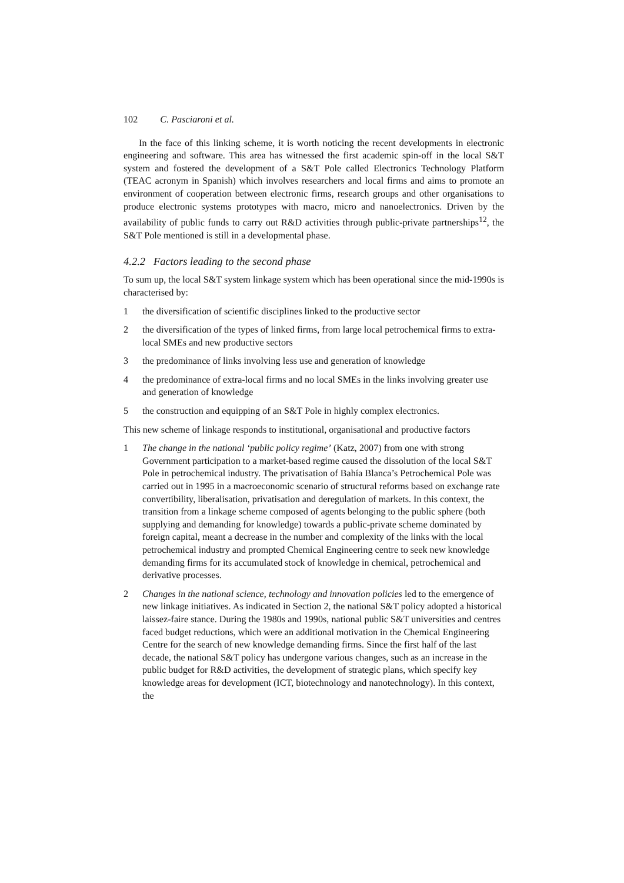102 C. Pasciaroni et al.
In the face of this linking scheme, it is worth noticing the recent developments in electronic engineering and software. This area has witnessed the first academic spin-off in the local S&T system and fostered the development of a S&T Pole called Electronics Technology Platform (TEAC acronym in Spanish) which involves researchers and local firms and aims to promote an environment of cooperation between electronic firms, research groups and other organisations to produce electronic systems prototypes with macro, micro and nanoelectronics. Driven by the availability of public funds to carry out R&D activities through public-private partnerships<sup>12</sup>, the S&T Pole mentioned is still in a developmental phase.
4.2.2 Factors leading to the second phase
To sum up, the local S&T system linkage system which has been operational since the mid-1990s is characterised by:
1 the diversification of scientific disciplines linked to the productive sector
2 the diversification of the types of linked firms, from large local petrochemical firms to extra-local SMEs and new productive sectors
3 the predominance of links involving less use and generation of knowledge
4 the predominance of extra-local firms and no local SMEs in the links involving greater use and generation of knowledge
5 the construction and equipping of an S&T Pole in highly complex electronics.
This new scheme of linkage responds to institutional, organisational and productive factors
1 The change in the national ‘public policy regime’ (Katz, 2007) from one with strong Government participation to a market-based regime caused the dissolution of the local S&T Pole in petrochemical industry. The privatisation of Bahía Blanca’s Petrochemical Pole was carried out in 1995 in a macroeconomic scenario of structural reforms based on exchange rate convertibility, liberalisation, privatisation and deregulation of markets. In this context, the transition from a linkage scheme composed of agents belonging to the public sphere (both supplying and demanding for knowledge) towards a public-private scheme dominated by foreign capital, meant a decrease in the number and complexity of the links with the local petrochemical industry and prompted Chemical Engineering centre to seek new knowledge demanding firms for its accumulated stock of knowledge in chemical, petrochemical and derivative processes.
2 Changes in the national science, technology and innovation policies led to the emergence of new linkage initiatives. As indicated in Section 2, the national S&T policy adopted a historical laissez-faire stance. During the 1980s and 1990s, national public S&T universities and centres faced budget reductions, which were an additional motivation in the Chemical Engineering Centre for the search of new knowledge demanding firms. Since the first half of the last decade, the national S&T policy has undergone various changes, such as an increase in the public budget for R&D activities, the development of strategic plans, which specify key knowledge areas for development (ICT, biotechnology and nanotechnology). In this context, the